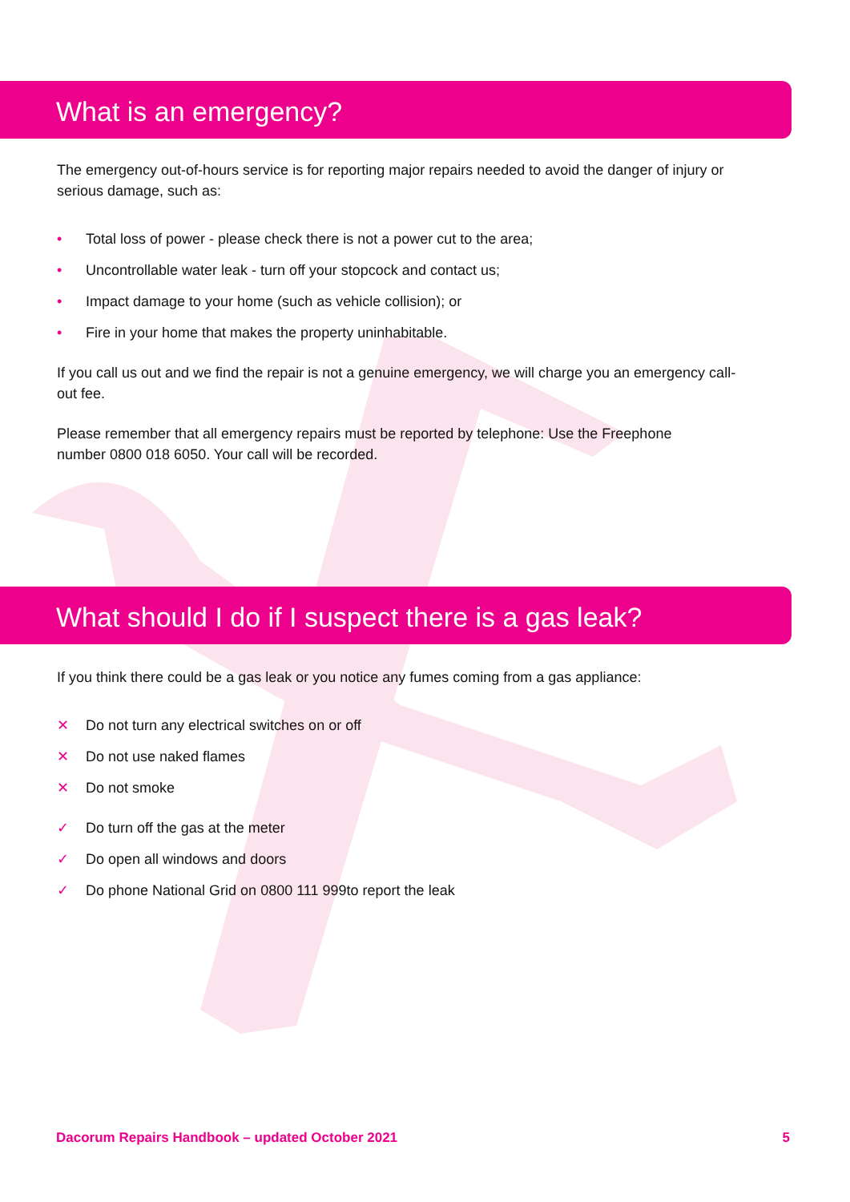What is an emergency?
The emergency out-of-hours service is for reporting major repairs needed to avoid the danger of injury or serious damage, such as:
• Total loss of power - please check there is not a power cut to the area;
• Uncontrollable water leak - turn off your stopcock and contact us;
• Impact damage to your home (such as vehicle collision); or
• Fire in your home that makes the property uninhabitable.
If you call us out and we find the repair is not a genuine emergency, we will charge you an emergency call-out fee.
Please remember that all emergency repairs must be reported by telephone: Use the Freephone
number 0800 018 6050. Your call will be recorded.
What should I do if I suspect there is a gas leak?
If you think there could be a gas leak or you notice any fumes coming from a gas appliance:
✕ Do not turn any electrical switches on or off
✕ Do not use naked flames
✕ Do not smoke
✓ Do turn off the gas at the meter
✓ Do open all windows and doors
✓ Do phone National Grid on 0800 111 999to report the leak
Dacorum Repairs Handbook – updated October 2021 5